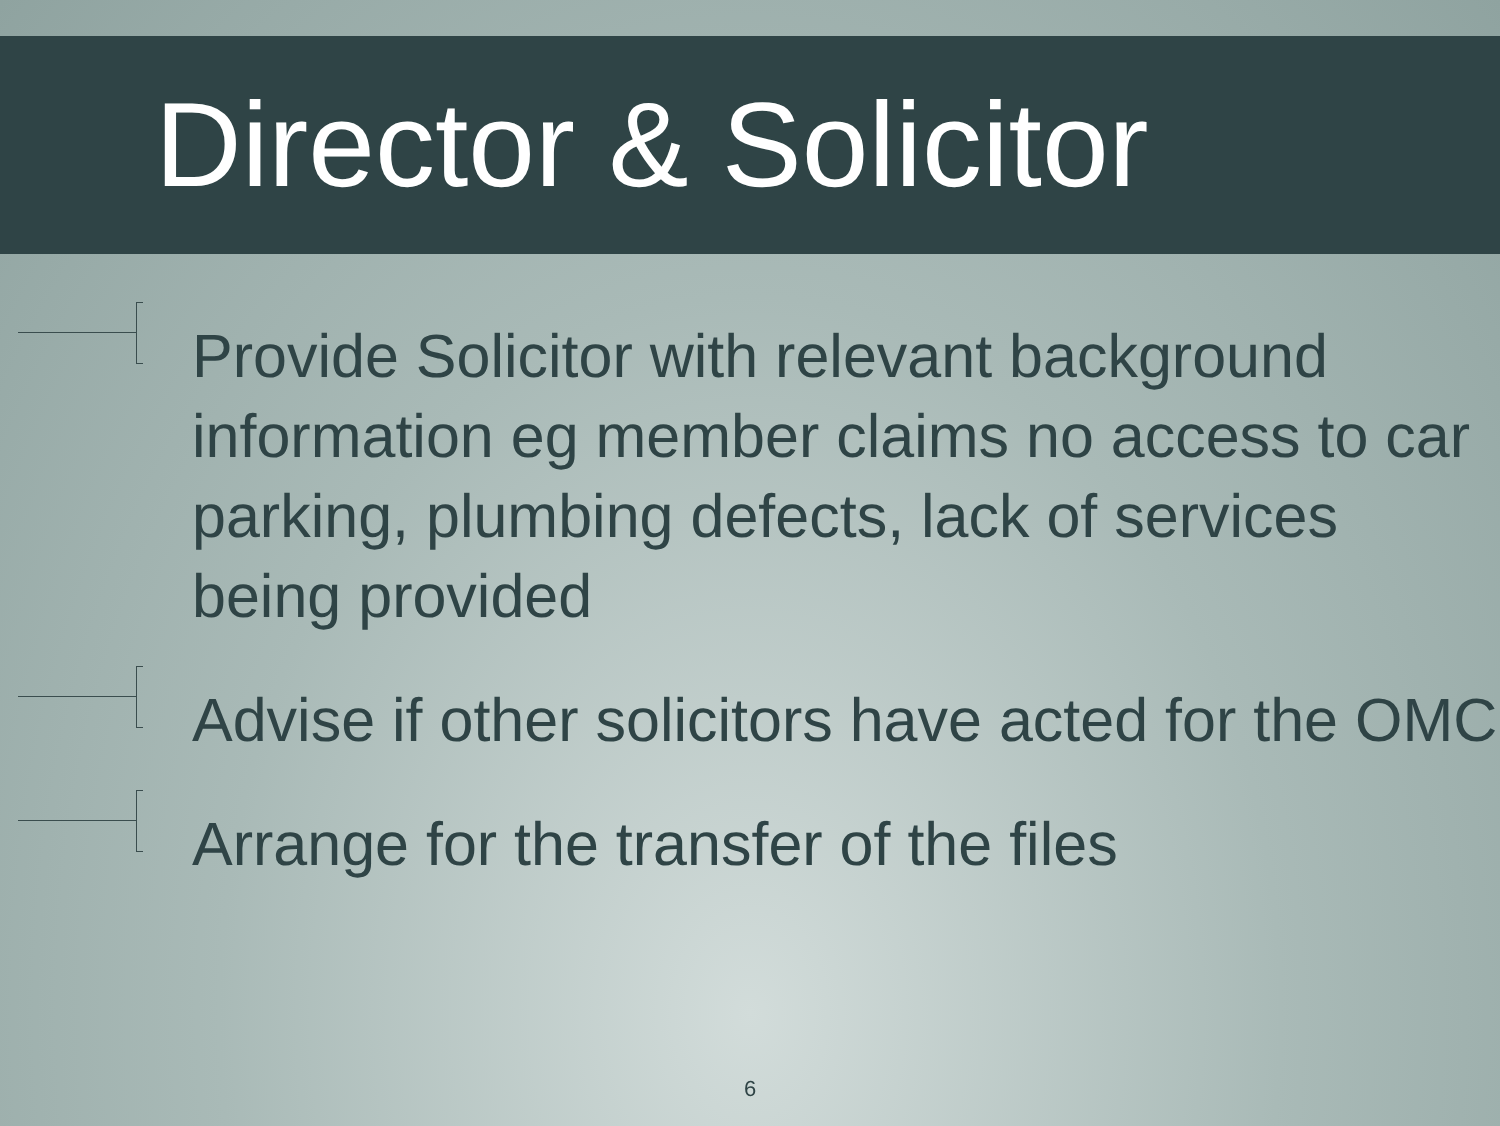Director & Solicitor
Provide Solicitor with relevant background information eg member claims no access to car parking, plumbing defects, lack of services being provided
Advise if other solicitors have acted for the OMC
Arrange for the transfer of the files
6